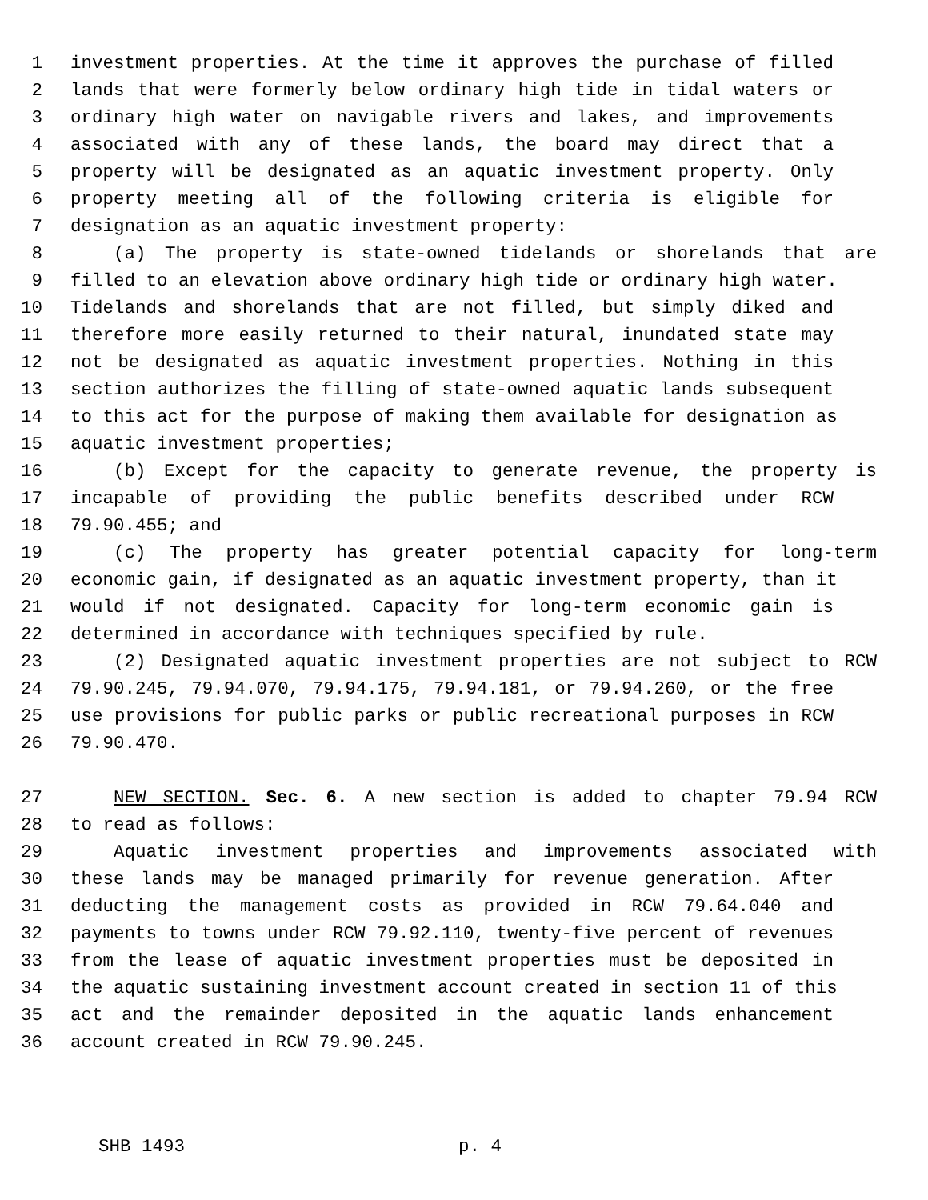1 investment properties. At the time it approves the purchase of filled
2 lands that were formerly below ordinary high tide in tidal waters or
3 ordinary high water on navigable rivers and lakes, and improvements
4 associated with any of these lands, the board may direct that a
5 property will be designated as an aquatic investment property. Only
6 property meeting all of the following criteria is eligible for
7 designation as an aquatic investment property:
8 (a) The property is state-owned tidelands or shorelands that are
9 filled to an elevation above ordinary high tide or ordinary high water.
10 Tidelands and shorelands that are not filled, but simply diked and
11 therefore more easily returned to their natural, inundated state may
12 not be designated as aquatic investment properties. Nothing in this
13 section authorizes the filling of state-owned aquatic lands subsequent
14 to this act for the purpose of making them available for designation as
15 aquatic investment properties;
16 (b) Except for the capacity to generate revenue, the property is
17 incapable of providing the public benefits described under RCW
18 79.90.455; and
19 (c) The property has greater potential capacity for long-term
20 economic gain, if designated as an aquatic investment property, than it
21 would if not designated. Capacity for long-term economic gain is
22 determined in accordance with techniques specified by rule.
23 (2) Designated aquatic investment properties are not subject to RCW
24 79.90.245, 79.94.070, 79.94.175, 79.94.181, or 79.94.260, or the free
25 use provisions for public parks or public recreational purposes in RCW
26 79.90.470.
27 NEW SECTION. Sec. 6. A new section is added to chapter 79.94 RCW
28 to read as follows:
29 Aquatic investment properties and improvements associated with
30 these lands may be managed primarily for revenue generation. After
31 deducting the management costs as provided in RCW 79.64.040 and
32 payments to towns under RCW 79.92.110, twenty-five percent of revenues
33 from the lease of aquatic investment properties must be deposited in
34 the aquatic sustaining investment account created in section 11 of this
35 act and the remainder deposited in the aquatic lands enhancement
36 account created in RCW 79.90.245.
SHB 1493 p. 4